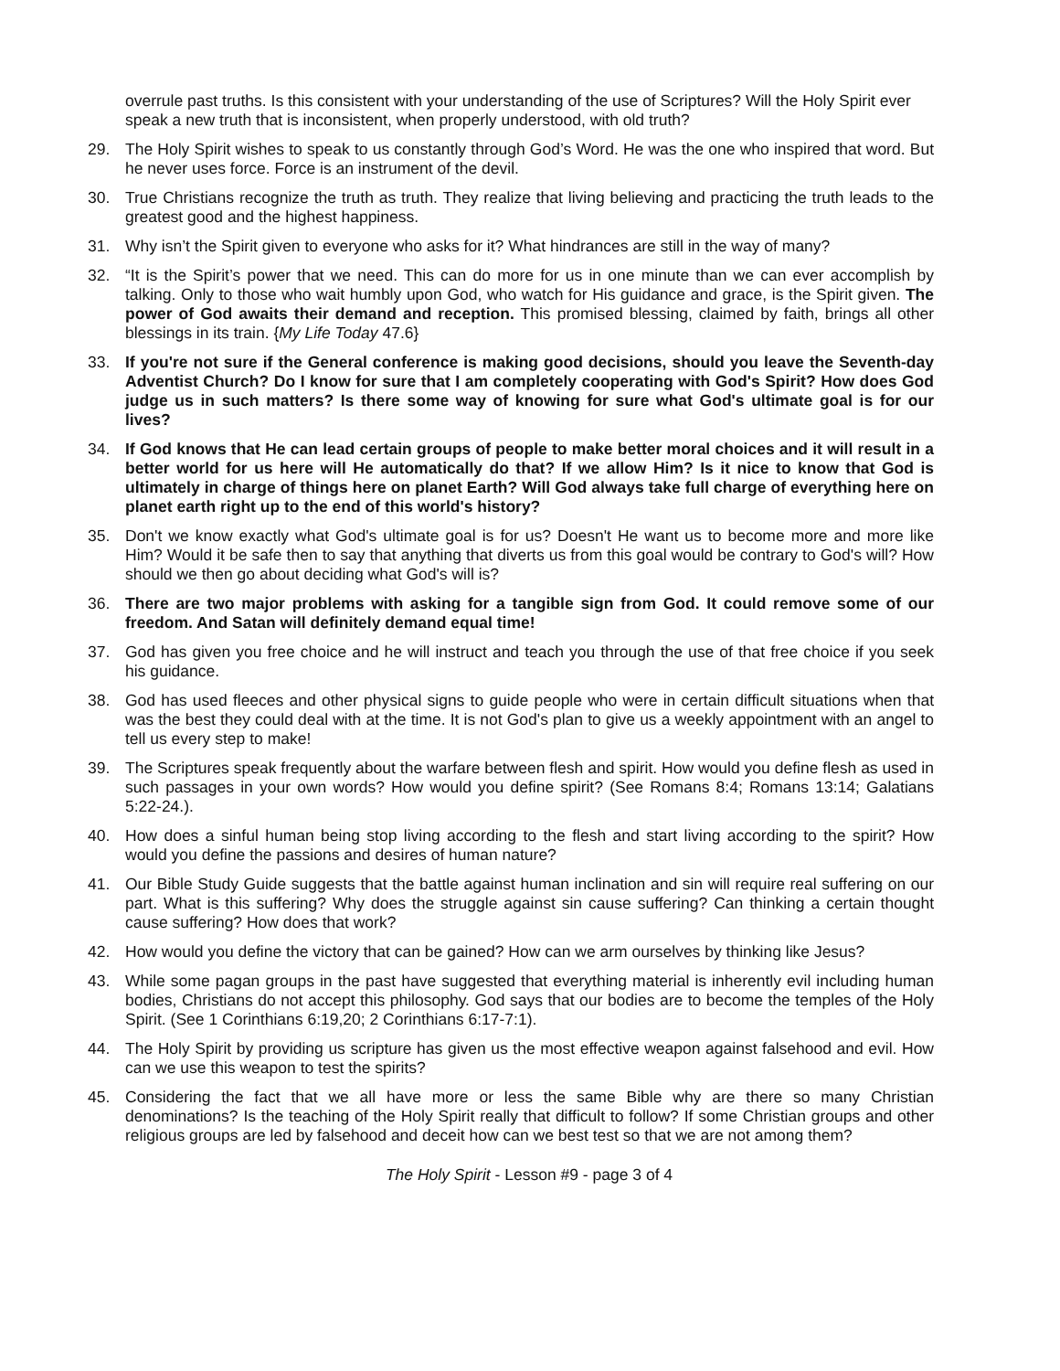overrule past truths. Is this consistent with your understanding of the use of Scriptures? Will the Holy Spirit ever speak a new truth that is inconsistent, when properly understood, with old truth?
29. The Holy Spirit wishes to speak to us constantly through God’s Word. He was the one who inspired that word. But he never uses force. Force is an instrument of the devil.
30. True Christians recognize the truth as truth. They realize that living believing and practicing the truth leads to the greatest good and the highest happiness.
31. Why isn’t the Spirit given to everyone who asks for it? What hindrances are still in the way of many?
32. “It is the Spirit’s power that we need. This can do more for us in one minute than we can ever accomplish by talking. Only to those who wait humbly upon God, who watch for His guidance and grace, is the Spirit given. The power of God awaits their demand and reception. This promised blessing, claimed by faith, brings all other blessings in its train. {My Life Today 47.6}
33. If you're not sure if the General conference is making good decisions, should you leave the Seventh-day Adventist Church? Do I know for sure that I am completely cooperating with God's Spirit? How does God judge us in such matters? Is there some way of knowing for sure what God's ultimate goal is for our lives?
34. If God knows that He can lead certain groups of people to make better moral choices and it will result in a better world for us here will He automatically do that? If we allow Him? Is it nice to know that God is ultimately in charge of things here on planet Earth? Will God always take full charge of everything here on planet earth right up to the end of this world's history?
35. Don't we know exactly what God's ultimate goal is for us? Doesn't He want us to become more and more like Him? Would it be safe then to say that anything that diverts us from this goal would be contrary to God's will? How should we then go about deciding what God's will is?
36. There are two major problems with asking for a tangible sign from God. It could remove some of our freedom. And Satan will definitely demand equal time!
37. God has given you free choice and he will instruct and teach you through the use of that free choice if you seek his guidance.
38. God has used fleeces and other physical signs to guide people who were in certain difficult situations when that was the best they could deal with at the time. It is not God's plan to give us a weekly appointment with an angel to tell us every step to make!
39. The Scriptures speak frequently about the warfare between flesh and spirit. How would you define flesh as used in such passages in your own words? How would you define spirit? (See Romans 8:4; Romans 13:14; Galatians 5:22-24.).
40. How does a sinful human being stop living according to the flesh and start living according to the spirit? How would you define the passions and desires of human nature?
41. Our Bible Study Guide suggests that the battle against human inclination and sin will require real suffering on our part. What is this suffering? Why does the struggle against sin cause suffering? Can thinking a certain thought cause suffering? How does that work?
42. How would you define the victory that can be gained? How can we arm ourselves by thinking like Jesus?
43. While some pagan groups in the past have suggested that everything material is inherently evil including human bodies, Christians do not accept this philosophy. God says that our bodies are to become the temples of the Holy Spirit. (See 1 Corinthians 6:19,20; 2 Corinthians 6:17-7:1).
44. The Holy Spirit by providing us scripture has given us the most effective weapon against falsehood and evil. How can we use this weapon to test the spirits?
45. Considering the fact that we all have more or less the same Bible why are there so many Christian denominations? Is the teaching of the Holy Spirit really that difficult to follow? If some Christian groups and other religious groups are led by falsehood and deceit how can we best test so that we are not among them?
The Holy Spirit - Lesson #9 - page 3 of 4